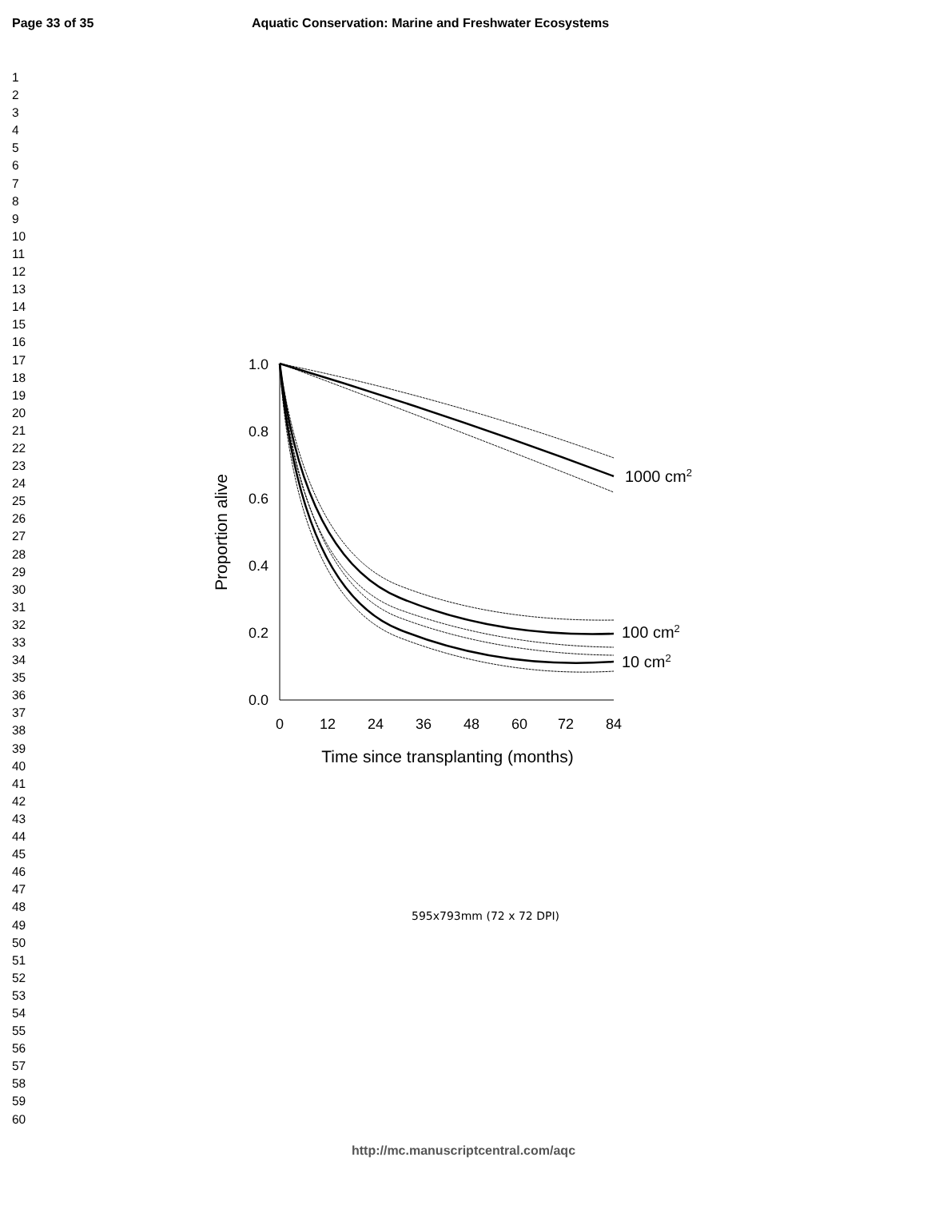Page 33 of 35 Aquatic Conservation: Marine and Freshwater Ecosystems
1
2
3
4
5
6
7
8
9
10
11
12
13
14
15
16
17
18
19
20
21
22
23
24
25
26
27
28
29
30
31
32
33
34
35
36
37
38
39
40
41
42
43
44
45
46
47
48
49
50
51
52
53
54
55
56
57
58
59
60
1.0
0.8
0.6
0.4
0.2
0.0
0
12
24
36
48
60
72
84
Time since transplanting (months)
Proportion alive
1000 cm2
100 cm2
10 cm2
595x793mm (72 x 72 DPI)
http://mc.manuscriptcentral.com/aqc